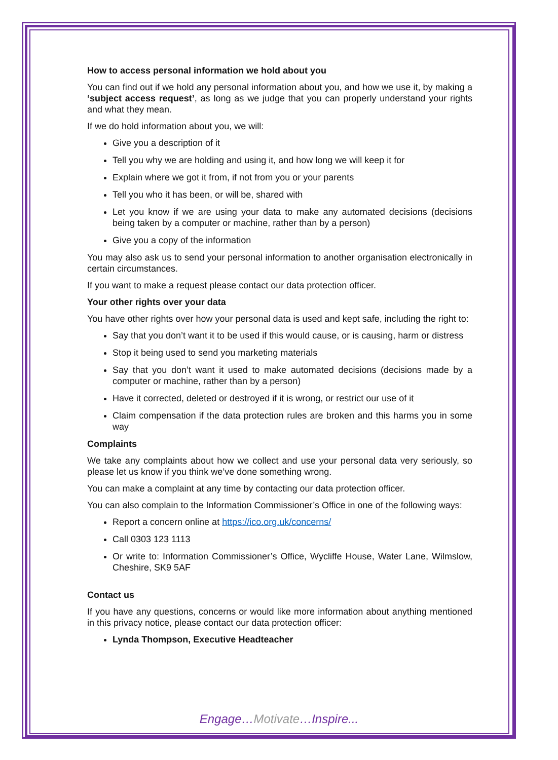How to access personal information we hold about you
You can find out if we hold any personal information about you, and how we use it, by making a ‘subject access request’, as long as we judge that you can properly understand your rights and what they mean.
If we do hold information about you, we will:
Give you a description of it
Tell you why we are holding and using it, and how long we will keep it for
Explain where we got it from, if not from you or your parents
Tell you who it has been, or will be, shared with
Let you know if we are using your data to make any automated decisions (decisions being taken by a computer or machine, rather than by a person)
Give you a copy of the information
You may also ask us to send your personal information to another organisation electronically in certain circumstances.
If you want to make a request please contact our data protection officer.
Your other rights over your data
You have other rights over how your personal data is used and kept safe, including the right to:
Say that you don’t want it to be used if this would cause, or is causing, harm or distress
Stop it being used to send you marketing materials
Say that you don’t want it used to make automated decisions (decisions made by a computer or machine, rather than by a person)
Have it corrected, deleted or destroyed if it is wrong, or restrict our use of it
Claim compensation if the data protection rules are broken and this harms you in some way
Complaints
We take any complaints about how we collect and use your personal data very seriously, so please let us know if you think we’ve done something wrong.
You can make a complaint at any time by contacting our data protection officer.
You can also complain to the Information Commissioner’s Office in one of the following ways:
Report a concern online at https://ico.org.uk/concerns/
Call 0303 123 1113
Or write to: Information Commissioner’s Office, Wycliffe House, Water Lane, Wilmslow, Cheshire, SK9 5AF
Contact us
If you have any questions, concerns or would like more information about anything mentioned in this privacy notice, please contact our data protection officer:
Lynda Thompson, Executive Headteacher
Engage…Motivate…Inspire...